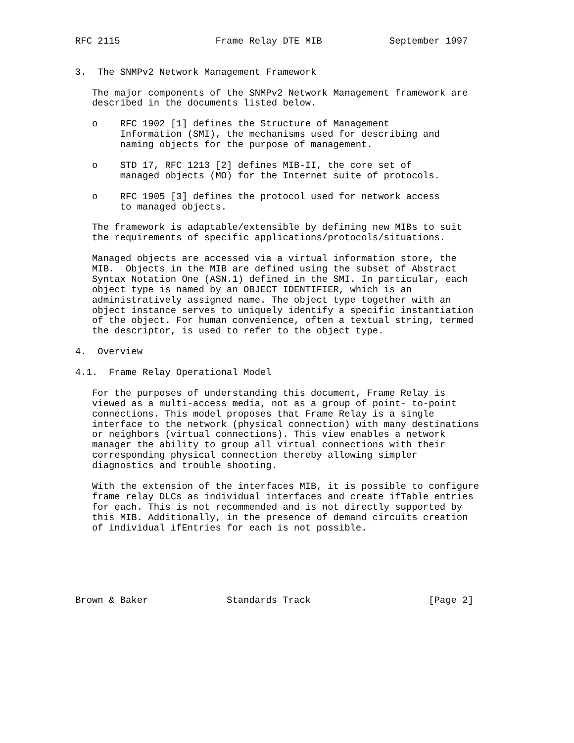RFC 2115                 Frame Relay DTE MIB            September 1997


3.  The SNMPv2 Network Management Framework

   The major components of the SNMPv2 Network Management framework are
   described in the documents listed below.

   o    RFC 1902 [1] defines the Structure of Management
        Information (SMI), the mechanisms used for describing and
        naming objects for the purpose of management.

   o    STD 17, RFC 1213 [2] defines MIB-II, the core set of
        managed objects (MO) for the Internet suite of protocols.

   o    RFC 1905 [3] defines the protocol used for network access
        to managed objects.

   The framework is adaptable/extensible by defining new MIBs to suit
   the requirements of specific applications/protocols/situations.

   Managed objects are accessed via a virtual information store, the
   MIB.  Objects in the MIB are defined using the subset of Abstract
   Syntax Notation One (ASN.1) defined in the SMI. In particular, each
   object type is named by an OBJECT IDENTIFIER, which is an
   administratively assigned name. The object type together with an
   object instance serves to uniquely identify a specific instantiation
   of the object. For human convenience, often a textual string, termed
   the descriptor, is used to refer to the object type.

4.  Overview

4.1.  Frame Relay Operational Model

   For the purposes of understanding this document, Frame Relay is
   viewed as a multi-access media, not as a group of point- to-point
   connections. This model proposes that Frame Relay is a single
   interface to the network (physical connection) with many destinations
   or neighbors (virtual connections). This view enables a network
   manager the ability to group all virtual connections with their
   corresponding physical connection thereby allowing simpler
   diagnostics and trouble shooting.

   With the extension of the interfaces MIB, it is possible to configure
   frame relay DLCs as individual interfaces and create ifTable entries
   for each. This is not recommended and is not directly supported by
   this MIB. Additionally, in the presence of demand circuits creation
   of individual ifEntries for each is not possible.






Brown & Baker              Standards Track                     [Page 2]